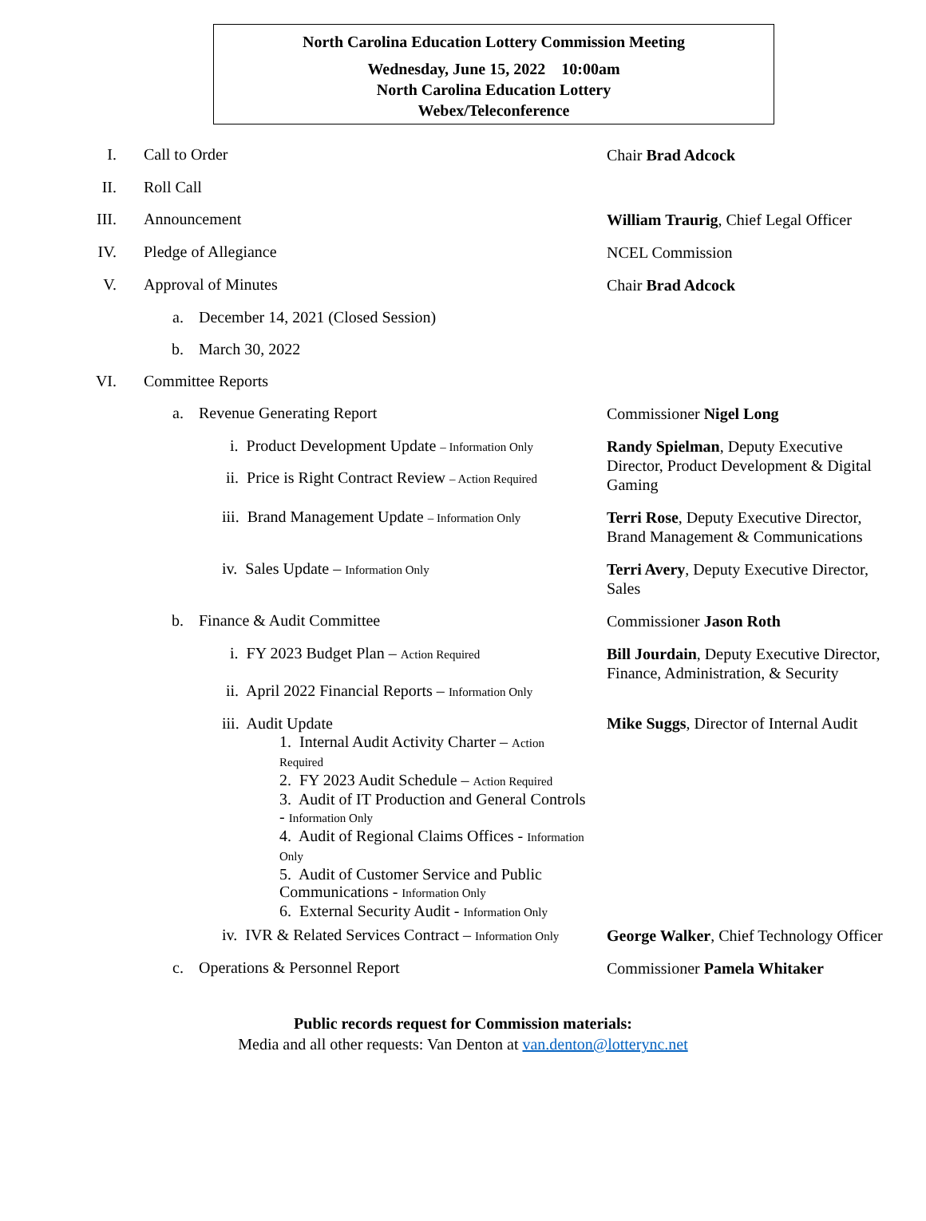North Carolina Education Lottery Commission Meeting
Wednesday, June 15, 2022 10:00am
North Carolina Education Lottery
Webex/Teleconference
I. Call to Order
Chair Brad Adcock
II. Roll Call
III. Announcement
William Traurig, Chief Legal Officer
IV. Pledge of Allegiance
NCEL Commission
V. Approval of Minutes
Chair Brad Adcock
a. December 14, 2021 (Closed Session)
b. March 30, 2022
VI. Committee Reports
a. Revenue Generating Report
Commissioner Nigel Long
i. Product Development Update – Information Only
ii. Price is Right Contract Review – Action Required
Randy Spielman, Deputy Executive Director, Product Development & Digital Gaming
iii. Brand Management Update – Information Only
Terri Rose, Deputy Executive Director, Brand Management & Communications
iv. Sales Update – Information Only
Terri Avery, Deputy Executive Director, Sales
b. Finance & Audit Committee
Commissioner Jason Roth
i. FY 2023 Budget Plan – Action Required
ii. April 2022 Financial Reports – Information Only
Bill Jourdain, Deputy Executive Director, Finance, Administration, & Security
iii. Audit Update
1. Internal Audit Activity Charter – Action Required
2. FY 2023 Audit Schedule – Action Required
3. Audit of IT Production and General Controls - Information Only
4. Audit of Regional Claims Offices - Information Only
5. Audit of Customer Service and Public Communications - Information Only
6. External Security Audit - Information Only
Mike Suggs, Director of Internal Audit
iv. IVR & Related Services Contract – Information Only
George Walker, Chief Technology Officer
c. Operations & Personnel Report
Commissioner Pamela Whitaker
Public records request for Commission materials:
Media and all other requests: Van Denton at van.denton@lotterync.net